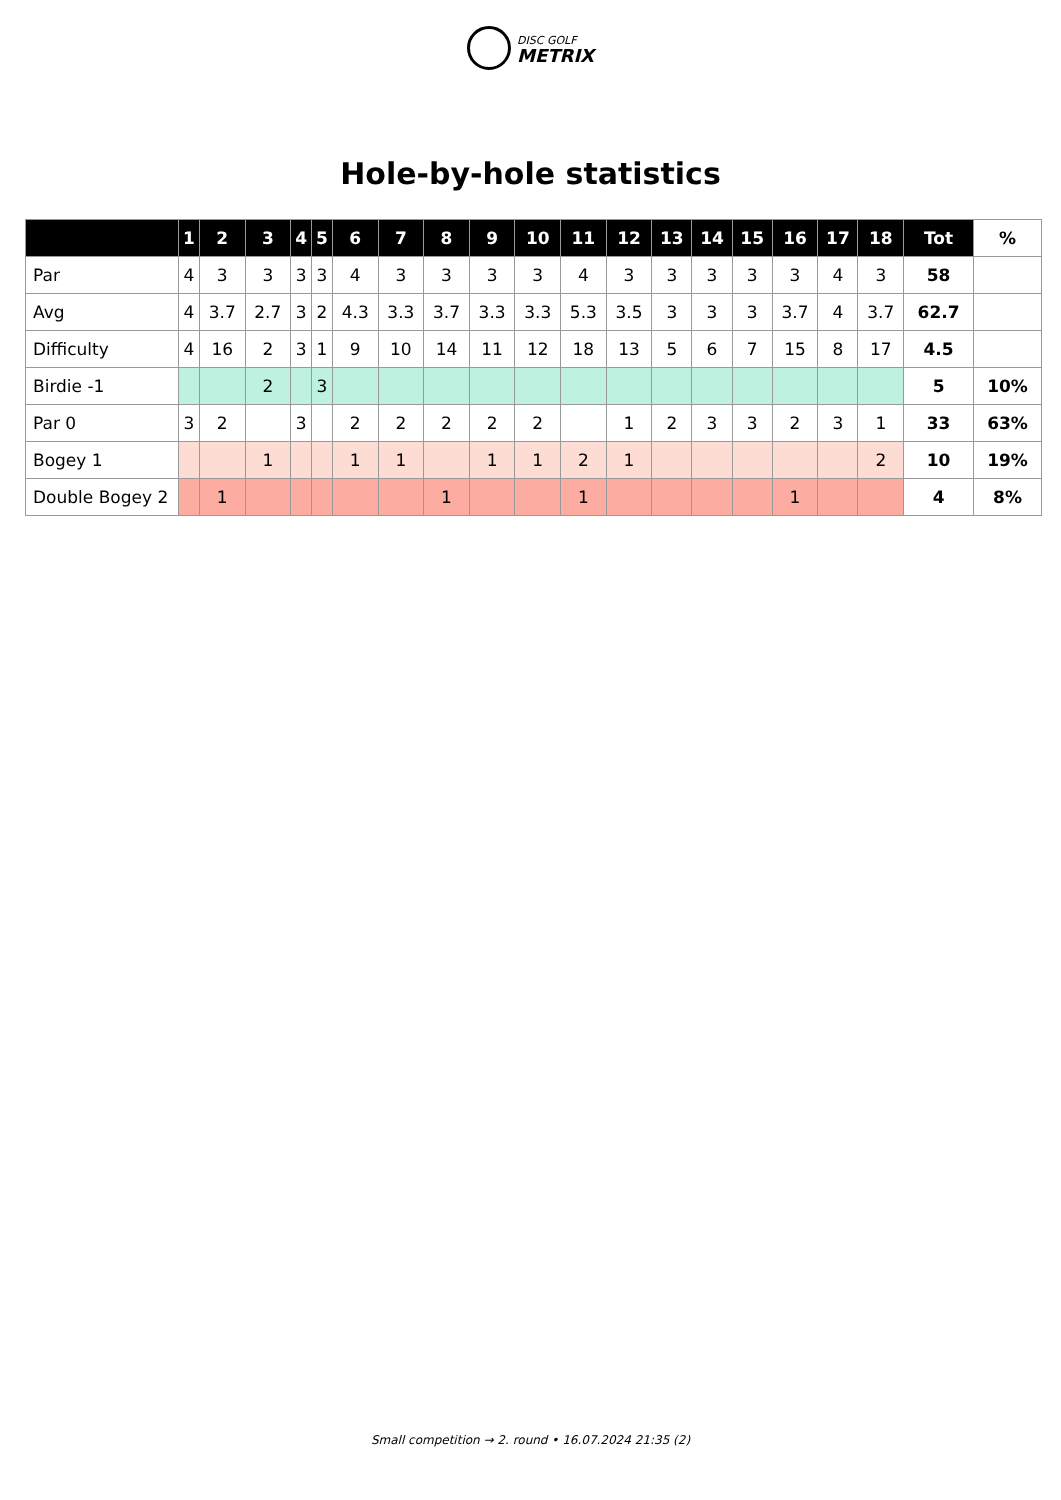DISC GOLF
METRIX
Hole-by-hole statistics
| | 1 | 2 | 3 | 4 | 5 | 6 | 7 | 8 | 9 | 10 | 11 | 12 | 13 | 14 | 15 | 16 | 17 | 18 | Tot | % |
| --- | --- | --- | --- | --- | --- | --- | --- | --- | --- | --- | --- | --- | --- | --- | --- | --- | --- | --- | --- | --- |
| Par | 4 | 3 | 3 | 3 | 3 | 4 | 3 | 3 | 3 | 3 | 4 | 3 | 3 | 3 | 3 | 3 | 4 | 3 | 58 | |
| Avg | 4 | 3.7 | 2.7 | 3 | 2 | 4.3 | 3.3 | 3.7 | 3.3 | 3.3 | 5.3 | 3.5 | 3 | 3 | 3 | 3.7 | 4 | 3.7 | 62.7 | |
| Difficulty | 4 | 16 | 2 | 3 | 1 | 9 | 10 | 14 | 11 | 12 | 18 | 13 | 5 | 6 | 7 | 15 | 8 | 17 | 4.5 | |
| Birdie -1 | | | 2 | | 3 | | | | | | | | | | | | | | 5 | 10% |
| Par 0 | 3 | 2 | | 3 | | 2 | 2 | 2 | 2 | 2 | | 1 | 2 | 3 | 3 | 2 | 3 | 1 | 33 | 63% |
| Bogey 1 | | | 1 | | | 1 | 1 | | 1 | 1 | 2 | 1 | | | | | | 2 | 10 | 19% |
| Double Bogey 2 | | 1 | | | | | | 1 | | | 1 | | | | | 1 | | | 4 | 8% |
Small competition → 2. round • 16.07.2024 21:35 (2)